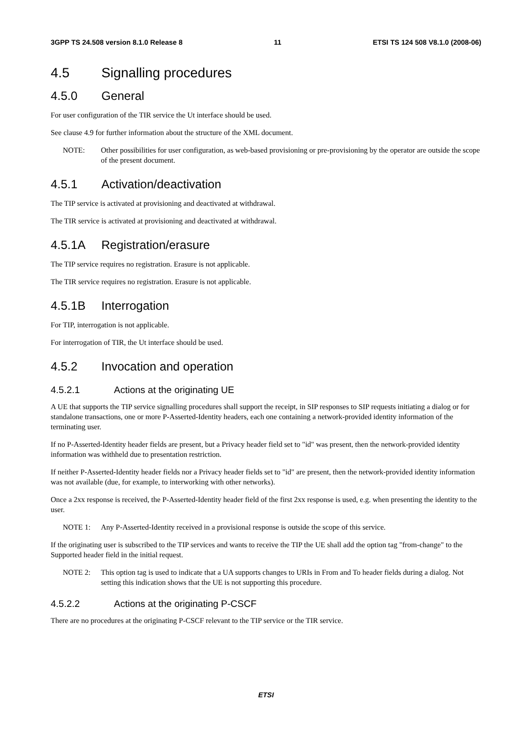3GPP TS 24.508 version 8.1.0 Release 8
11 ETSI TS 124 508 V8.1.0 (2008-06)
4.5 Signalling procedures
4.5.0 General
For user configuration of the TIR service the Ut interface should be used.
See clause 4.9 for further information about the structure of the XML document.
NOTE: Other possibilities for user configuration, as web-based provisioning or pre-provisioning by the operator are outside the scope of the present document.
4.5.1 Activation/deactivation
The TIP service is activated at provisioning and deactivated at withdrawal.
The TIR service is activated at provisioning and deactivated at withdrawal.
4.5.1A Registration/erasure
The TIP service requires no registration. Erasure is not applicable.
The TIR service requires no registration. Erasure is not applicable.
4.5.1B Interrogation
For TIP, interrogation is not applicable.
For interrogation of TIR, the Ut interface should be used.
4.5.2 Invocation and operation
4.5.2.1 Actions at the originating UE
A UE that supports the TIP service signalling procedures shall support the receipt, in SIP responses to SIP requests initiating a dialog or for standalone transactions, one or more P-Asserted-Identity headers, each one containing a network-provided identity information of the terminating user.
If no P-Asserted-Identity header fields are present, but a Privacy header field set to "id" was present, then the network-provided identity information was withheld due to presentation restriction.
If neither P-Asserted-Identity header fields nor a Privacy header fields set to "id" are present, then the network-provided identity information was not available (due, for example, to interworking with other networks).
Once a 2xx response is received, the P-Asserted-Identity header field of the first 2xx response is used, e.g. when presenting the identity to the user.
NOTE 1: Any P-Asserted-Identity received in a provisional response is outside the scope of this service.
If the originating user is subscribed to the TIP services and wants to receive the TIP the UE shall add the option tag "from-change" to the Supported header field in the initial request.
NOTE 2: This option tag is used to indicate that a UA supports changes to URIs in From and To header fields during a dialog. Not setting this indication shows that the UE is not supporting this procedure.
4.5.2.2 Actions at the originating P-CSCF
There are no procedures at the originating P-CSCF relevant to the TIP service or the TIR service.
ETSI